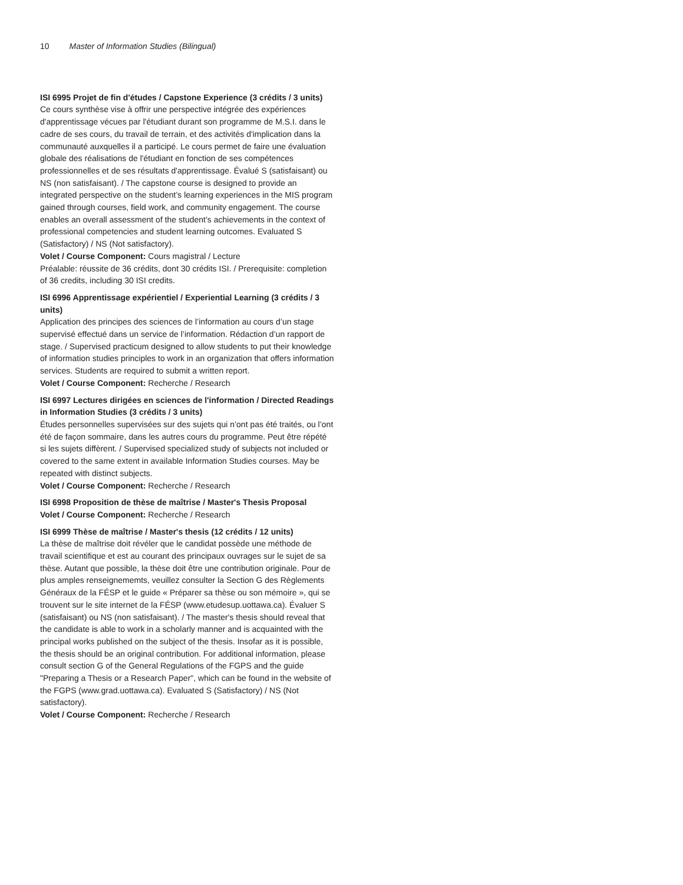10 Master of Information Studies (Bilingual)
ISI 6995 Projet de fin d'études / Capstone Experience (3 crédits / 3 units)
Ce cours synthèse vise à offrir une perspective intégrée des expériences d'apprentissage vécues par l'étudiant durant son programme de M.S.I. dans le cadre de ses cours, du travail de terrain, et des activités d'implication dans la communauté auxquelles il a participé. Le cours permet de faire une évaluation globale des réalisations de l'étudiant en fonction de ses compétences professionnelles et de ses résultats d'apprentissage. Évalué S (satisfaisant) ou NS (non satisfaisant). / The capstone course is designed to provide an integrated perspective on the student’s learning experiences in the MIS program gained through courses, field work, and community engagement. The course enables an overall assessment of the student’s achievements in the context of professional competencies and student learning outcomes. Evaluated S (Satisfactory) / NS (Not satisfactory).
Volet / Course Component: Cours magistral / Lecture
Préalable: réussite de 36 crédits, dont 30 crédits ISI. / Prerequisite: completion of 36 credits, including 30 ISI credits.
ISI 6996 Apprentissage expérientiel / Experiential Learning (3 crédits / 3 units)
Application des principes des sciences de l’information au cours d’un stage supervisé effectué dans un service de l’information. Rédaction d’un rapport de stage. / Supervised practicum designed to allow students to put their knowledge of information studies principles to work in an organization that offers information services. Students are required to submit a written report.
Volet / Course Component: Recherche / Research
ISI 6997 Lectures dirigées en sciences de l'information / Directed Readings in Information Studies (3 crédits / 3 units)
Études personnelles supervisées sur des sujets qui n’ont pas été traités, ou l’ont été de façon sommaire, dans les autres cours du programme. Peut être répété si les sujets diffèrent. / Supervised specialized study of subjects not included or covered to the same extent in available Information Studies courses. May be repeated with distinct subjects.
Volet / Course Component: Recherche / Research
ISI 6998 Proposition de thèse de maîtrise / Master's Thesis Proposal
Volet / Course Component: Recherche / Research
ISI 6999 Thèse de maîtrise / Master's thesis (12 crédits / 12 units)
La thèse de maîtrise doit révéler que le candidat possède une méthode de travail scientifique et est au courant des principaux ouvrages sur le sujet de sa thèse. Autant que possible, la thèse doit être une contribution originale. Pour de plus amples renseignememts, veuillez consulter la Section G des Règlements Généraux de la FÉSP et le guide « Préparer sa thèse ou son mémoire », qui se trouvent sur le site internet de la FÉSP (www.etudesup.uottawa.ca). Évaluer S (satisfaisant) ou NS (non satisfaisant). / The master's thesis should reveal that the candidate is able to work in a scholarly manner and is acquainted with the principal works published on the subject of the thesis. Insofar as it is possible, the thesis should be an original contribution. For additional information, please consult section G of the General Regulations of the FGPS and the guide "Preparing a Thesis or a Research Paper", which can be found in the website of the FGPS (www.grad.uottawa.ca). Evaluated S (Satisfactory) / NS (Not satisfactory).
Volet / Course Component: Recherche / Research